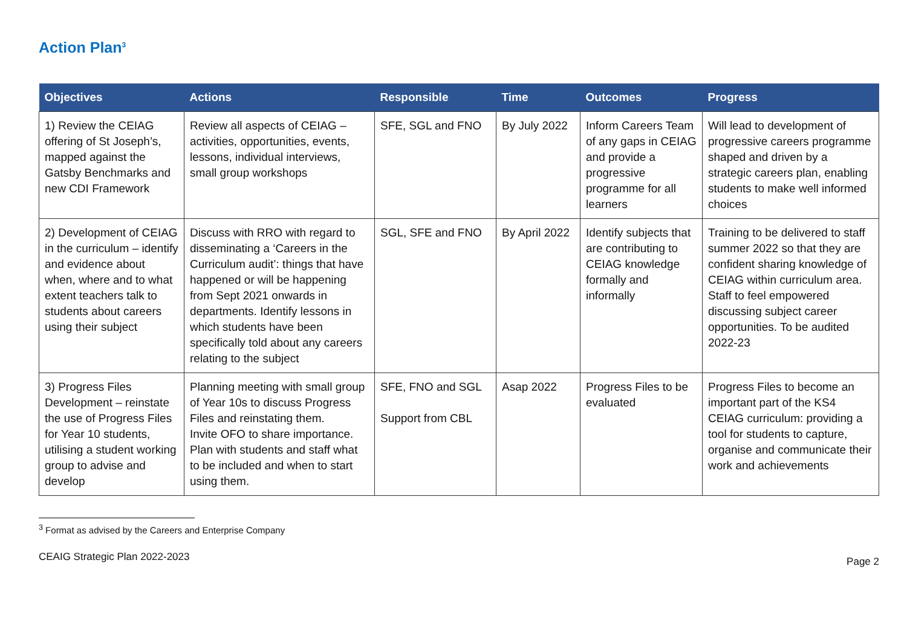Action Plan<sup>3</sup>
| Objectives | Actions | Responsible | Time | Outcomes | Progress |
| --- | --- | --- | --- | --- | --- |
| 1) Review the CEIAG offering of St Joseph’s, mapped against the Gatsby Benchmarks and new CDI Framework | Review all aspects of CEIAG – activities, opportunities, events, lessons, individual interviews, small group workshops | SFE, SGL and FNO | By July 2022 | Inform Careers Team of any gaps in CEIAG and provide a progressive programme for all learners | Will lead to development of progressive careers programme shaped and driven by a strategic careers plan, enabling students to make well informed choices |
| 2) Development of CEIAG in the curriculum – identify and evidence about when, where and to what extent teachers talk to students about careers using their subject | Discuss with RRO with regard to disseminating a ‘Careers in the Curriculum audit’: things that have happened or will be happening from Sept 2021 onwards in departments. Identify lessons in which students have been specifically told about any careers relating to the subject | SGL, SFE and FNO | By April 2022 | Identify subjects that are contributing to CEIAG knowledge formally and informally | Training to be delivered to staff summer 2022 so that they are confident sharing knowledge of CEIAG within curriculum area. Staff to feel empowered discussing subject career opportunities. To be audited 2022-23 |
| 3) Progress Files Development – reinstate the use of Progress Files for Year 10 students, utilising a student working group to advise and develop | Planning meeting with small group of Year 10s to discuss Progress Files and reinstating them. Invite OFO to share importance. Plan with students and staff what to be included and when to start using them. | SFE, FNO and SGL Support from CBL | Asap 2022 | Progress Files to be evaluated | Progress Files to become an important part of the KS4 CEIAG curriculum: providing a tool for students to capture, organise and communicate their work and achievements |
<sup>3</sup> Format as advised by the Careers and Enterprise Company
CEAIG Strategic Plan 2022-2023 Page 2